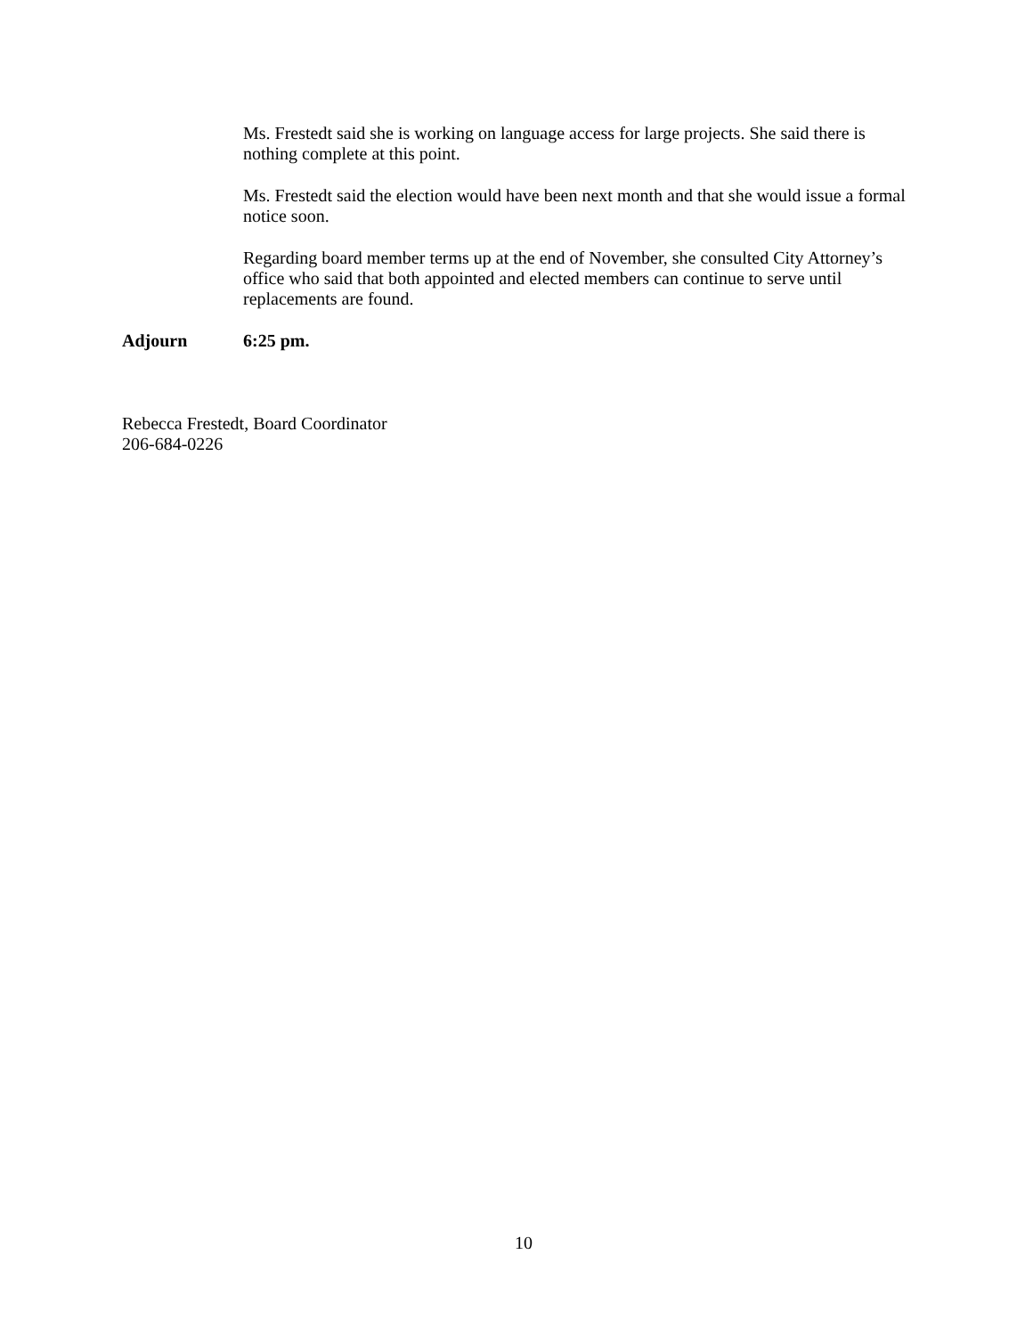Ms. Frestedt said she is working on language access for large projects. She said there is nothing complete at this point.
Ms. Frestedt said the election would have been next month and that she would issue a formal notice soon.
Regarding board member terms up at the end of November, she consulted City Attorney’s office who said that both appointed and elected members can continue to serve until replacements are found.
Adjourn 6:25 pm.
Rebecca Frestedt, Board Coordinator
206-684-0226
10